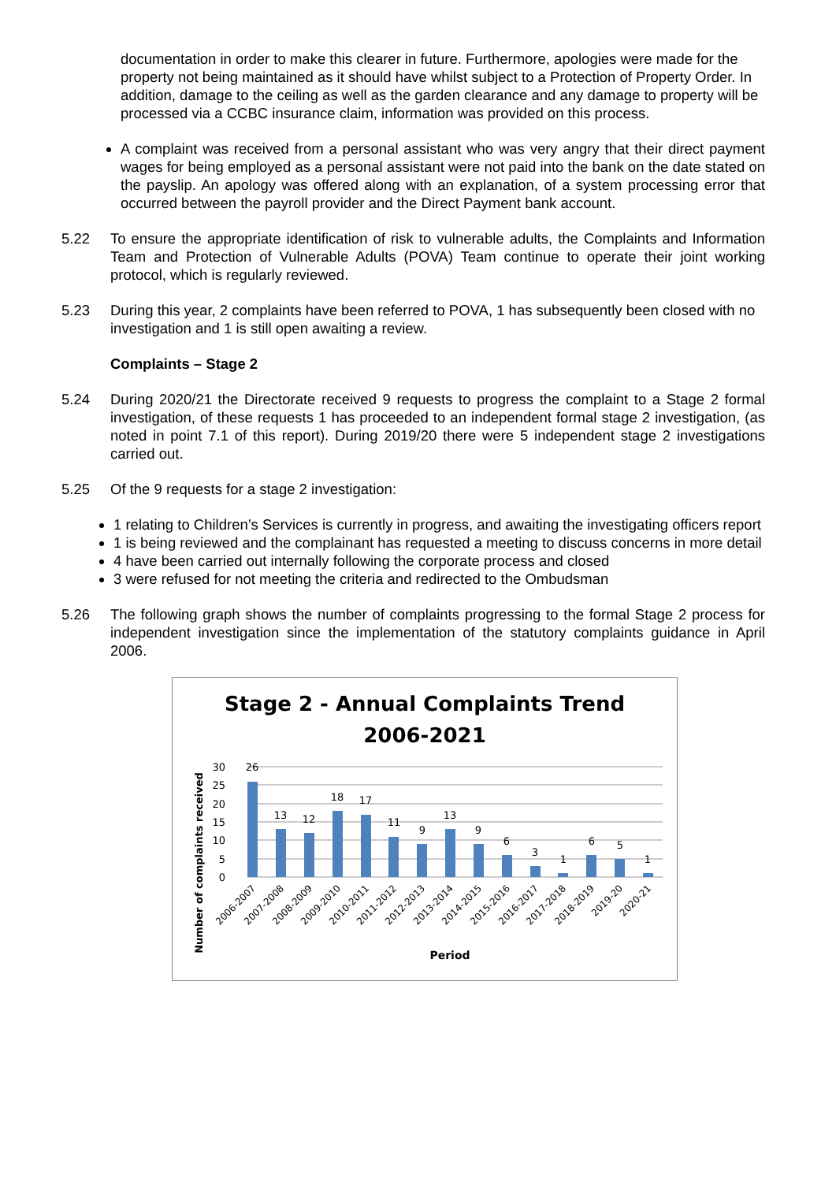documentation in order to make this clearer in future. Furthermore, apologies were made for the property not being maintained as it should have whilst subject to a Protection of Property Order. In addition, damage to the ceiling as well as the garden clearance and any damage to property will be processed via a CCBC insurance claim, information was provided on this process.
A complaint was received from a personal assistant who was very angry that their direct payment wages for being employed as a personal assistant were not paid into the bank on the date stated on the payslip. An apology was offered along with an explanation, of a system processing error that occurred between the payroll provider and the Direct Payment bank account.
5.22 To ensure the appropriate identification of risk to vulnerable adults, the Complaints and Information Team and Protection of Vulnerable Adults (POVA) Team continue to operate their joint working protocol, which is regularly reviewed.
5.23 During this year, 2 complaints have been referred to POVA, 1 has subsequently been closed with no investigation and 1 is still open awaiting a review.
Complaints – Stage 2
5.24 During 2020/21 the Directorate received 9 requests to progress the complaint to a Stage 2 formal investigation, of these requests 1 has proceeded to an independent formal stage 2 investigation, (as noted in point 7.1 of this report). During 2019/20 there were 5 independent stage 2 investigations carried out.
5.25 Of the 9 requests for a stage 2 investigation:
1 relating to Children’s Services is currently in progress, and awaiting the investigating officers report
1 is being reviewed and the complainant has requested a meeting to discuss concerns in more detail
4 have been carried out internally following the corporate process and closed
3 were refused for not meeting the criteria and redirected to the Ombudsman
5.26 The following graph shows the number of complaints progressing to the formal Stage 2 process for independent investigation since the implementation of the statutory complaints guidance in April 2006.
Stage 2 - Annual Complaints Trend
2006-2021
30
25
20
15
10
5
0
26
13
12
18
17
11
9
13
9
6
3
1
6
5
1
2006-2007
2007-2008
2008-2009
2009-2010
2010-2011
2011-2012
2012-2013
2013-2014
2014-2015
2015-2016
2016-2017
2017-2018
2018-2019
2019-20
2020-21
Period
Number of complaints received